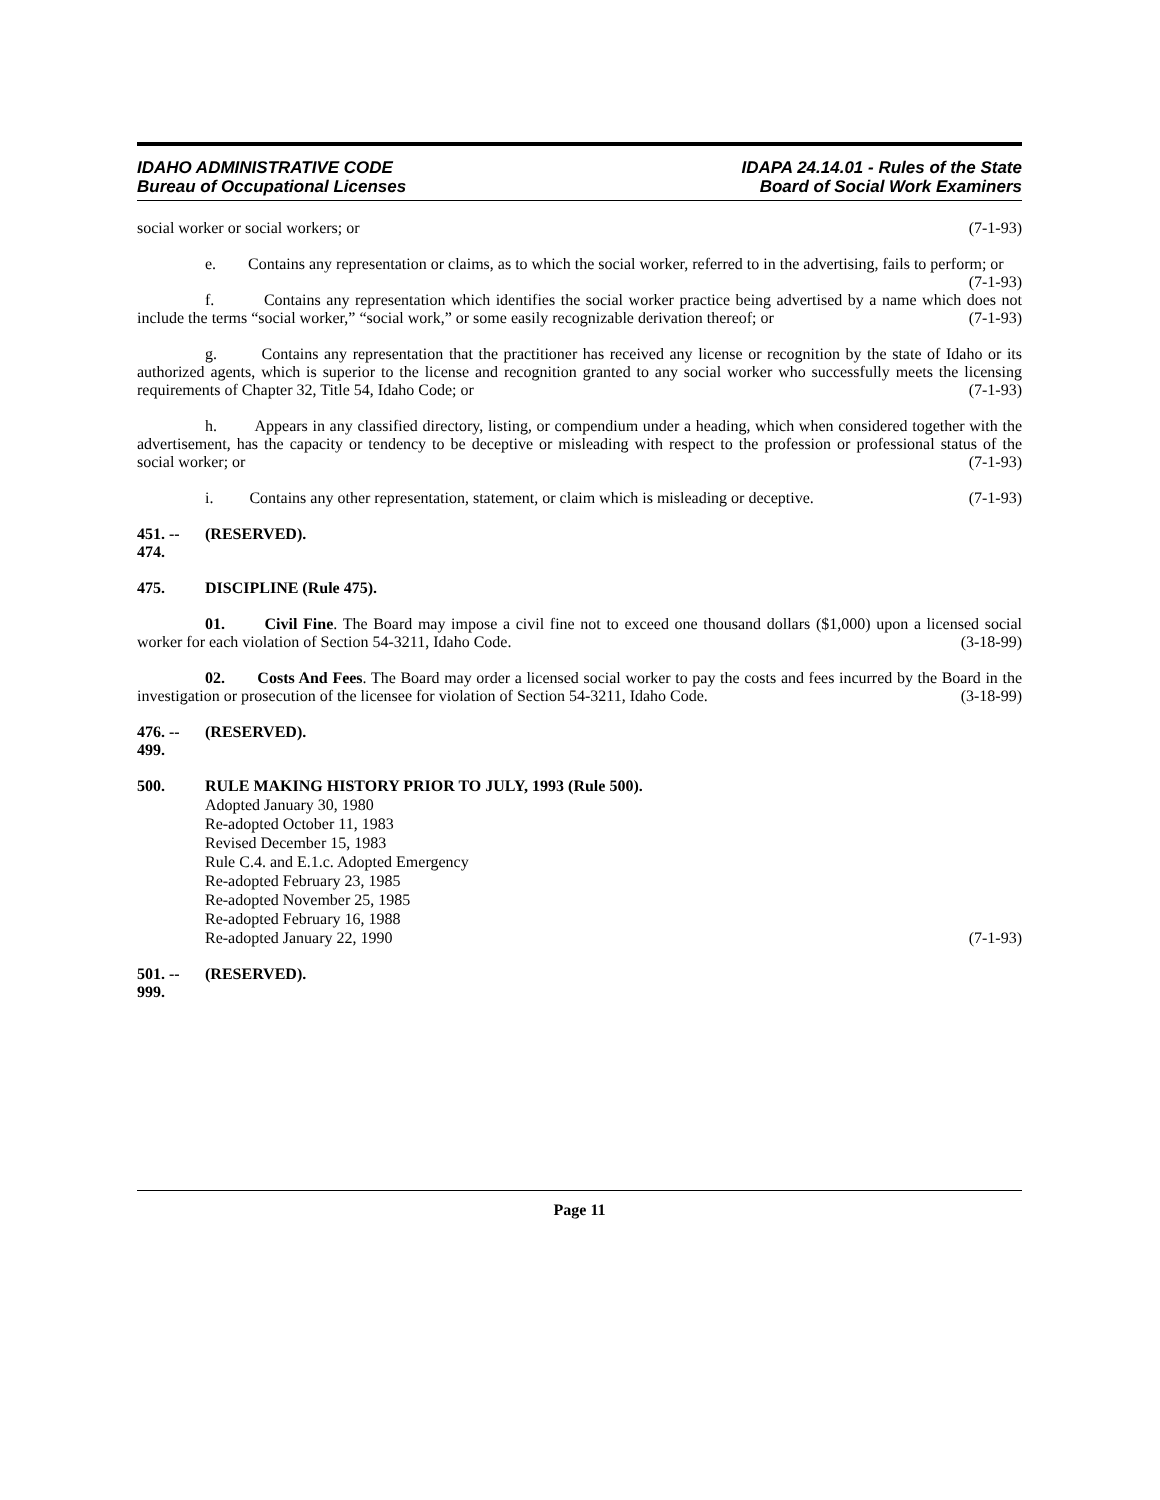IDAHO ADMINISTRATIVE CODE
Bureau of Occupational Licenses
IDAPA 24.14.01 - Rules of the State
Board of Social Work Examiners
social worker or social workers; or (7-1-93)
e. Contains any representation or claims, as to which the social worker, referred to in the advertising, fails to perform; or (7-1-93)
f. Contains any representation which identifies the social worker practice being advertised by a name which does not include the terms “social worker,” “social work,” or some easily recognizable derivation thereof; or (7-1-93)
g. Contains any representation that the practitioner has received any license or recognition by the state of Idaho or its authorized agents, which is superior to the license and recognition granted to any social worker who successfully meets the licensing requirements of Chapter 32, Title 54, Idaho Code; or (7-1-93)
h. Appears in any classified directory, listing, or compendium under a heading, which when considered together with the advertisement, has the capacity or tendency to be deceptive or misleading with respect to the profession or professional status of the social worker; or (7-1-93)
i. Contains any other representation, statement, or claim which is misleading or deceptive. (7-1-93)
451. -- 474. (RESERVED).
475. DISCIPLINE (Rule 475).
01. Civil Fine. The Board may impose a civil fine not to exceed one thousand dollars ($1,000) upon a licensed social worker for each violation of Section 54-3211, Idaho Code. (3-18-99)
02. Costs And Fees. The Board may order a licensed social worker to pay the costs and fees incurred by the Board in the investigation or prosecution of the licensee for violation of Section 54-3211, Idaho Code. (3-18-99)
476. -- 499. (RESERVED).
500. RULE MAKING HISTORY PRIOR TO JULY, 1993 (Rule 500).
Adopted January 30, 1980
Re-adopted October 11, 1983
Revised December 15, 1983
Rule C.4. and E.1.c. Adopted Emergency
Re-adopted February 23, 1985
Re-adopted November 25, 1985
Re-adopted February 16, 1988
Re-adopted January 22, 1990 (7-1-93)
501. -- 999. (RESERVED).
Page 11